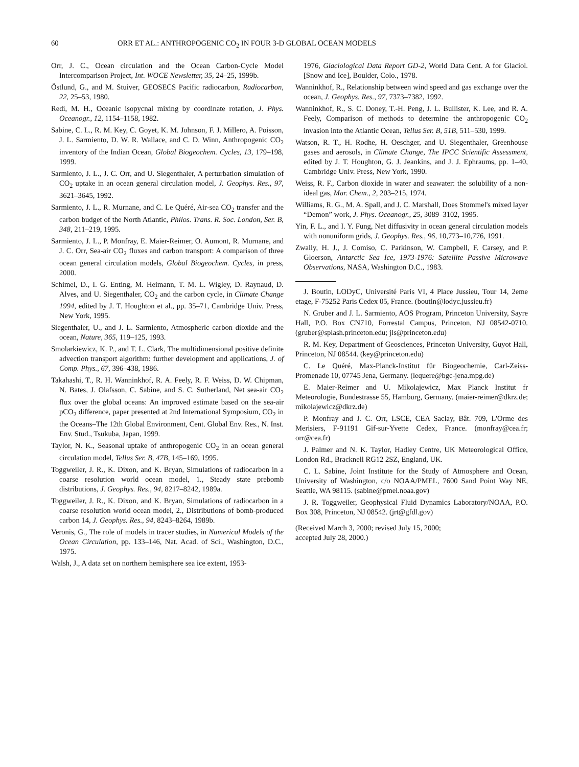60 ORR ET AL.: ANTHROPOGENIC CO<sub>2</sub> IN FOUR 3-D GLOBAL OCEAN MODELS
Orr, J. C., Ocean circulation and the Ocean Carbon-Cycle Model Intercomparison Project, Int. WOCE Newsletter, 35, 24–25, 1999b.
Östlund, G., and M. Stuiver, GEOSECS Pacific radiocarbon, Radiocarbon, 22, 25–53, 1980.
Redi, M. H., Oceanic isopycnal mixing by coordinate rotation, J. Phys. Oceanogr., 12, 1154–1158, 1982.
Sabine, C. L., R. M. Key, C. Goyet, K. M. Johnson, F. J. Millero, A. Poisson, J. L. Sarmiento, D. W. R. Wallace, and C. D. Winn, Anthropogenic CO<sub>2</sub> inventory of the Indian Ocean, Global Biogeochem. Cycles, 13, 179–198, 1999.
Sarmiento, J. L., J. C. Orr, and U. Siegenthaler, A perturbation simulation of CO<sub>2</sub> uptake in an ocean general circulation model, J. Geophys. Res., 97, 3621–3645, 1992.
Sarmiento, J. L., R. Murnane, and C. Le Quéré, Air-sea CO<sub>2</sub> transfer and the carbon budget of the North Atlantic, Philos. Trans. R. Soc. London, Ser. B, 348, 211–219, 1995.
Sarmiento, J. L., P. Monfray, E. Maier-Reimer, O. Aumont, R. Murnane, and J. C. Orr, Sea-air CO<sub>2</sub> fluxes and carbon transport: A comparison of three ocean general circulation models, Global Biogeochem. Cycles, in press, 2000.
Schimel, D., I. G. Enting, M. Heimann, T. M. L. Wigley, D. Raynaud, D. Alves, and U. Siegenthaler, CO<sub>2</sub> and the carbon cycle, in Climate Change 1994, edited by J. T. Houghton et al., pp. 35–71, Cambridge Univ. Press, New York, 1995.
Siegenthaler, U., and J. L. Sarmiento, Atmospheric carbon dioxide and the ocean, Nature, 365, 119–125, 1993.
Smolarkiewicz, K. P., and T. L. Clark, The multidimensional positive definite advection transport algorithm: further development and applications, J. of Comp. Phys., 67, 396–438, 1986.
Takahashi, T., R. H. Wanninkhof, R. A. Feely, R. F. Weiss, D. W. Chipman, N. Bates, J. Olafsson, C. Sabine, and S. C. Sutherland, Net sea-air CO<sub>2</sub> flux over the global oceans: An improved estimate based on the sea-air pCO<sub>2</sub> difference, paper presented at 2nd International Symposium, CO<sub>2</sub> in the Oceans–The 12th Global Environment, Cent. Global Env. Res., N. Inst. Env. Stud., Tsukuba, Japan, 1999.
Taylor, N. K., Seasonal uptake of anthropogenic CO<sub>2</sub> in an ocean general circulation model, Tellus Ser. B, 47B, 145–169, 1995.
Toggweiler, J. R., K. Dixon, and K. Bryan, Simulations of radiocarbon in a coarse resolution world ocean model, 1., Steady state prebomb distributions, J. Geophys. Res., 94, 8217–8242, 1989a.
Toggweiler, J. R., K. Dixon, and K. Bryan, Simulations of radiocarbon in a coarse resolution world ocean model, 2., Distributions of bomb-produced carbon 14, J. Geophys. Res., 94, 8243–8264, 1989b.
Veronis, G., The role of models in tracer studies, in Numerical Models of the Ocean Circulation, pp. 133–146, Nat. Acad. of Sci., Washington, D.C., 1975.
Walsh, J., A data set on northern hemisphere sea ice extent, 1953-
1976, Glaciological Data Report GD-2, World Data Cent. A for Glaciol. [Snow and Ice], Boulder, Colo., 1978.
Wanninkhof, R., Relationship between wind speed and gas exchange over the ocean, J. Geophys. Res., 97, 7373–7382, 1992.
Wanninkhof, R., S. C. Doney, T.-H. Peng, J. L. Bullister, K. Lee, and R. A. Feely, Comparison of methods to determine the anthropogenic CO<sub>2</sub> invasion into the Atlantic Ocean, Tellus Ser. B, 51B, 511–530, 1999.
Watson, R. T., H. Rodhe, H. Oeschger, and U. Siegenthaler, Greenhouse gases and aerosols, in Climate Change, The IPCC Scientific Assessment, edited by J. T. Houghton, G. J. Jeankins, and J. J. Ephraums, pp. 1–40, Cambridge Univ. Press, New York, 1990.
Weiss, R. F., Carbon dioxide in water and seawater: the solubility of a non-ideal gas, Mar. Chem., 2, 203–215, 1974.
Williams, R. G., M. A. Spall, and J. C. Marshall, Does Stommel's mixed layer “Demon” work, J. Phys. Oceanogr., 25, 3089–3102, 1995.
Yin, F. L., and I. Y. Fung, Net diffusivity in ocean general circulation models with nonuniform grids, J. Geophys. Res., 96, 10,773–10,776, 1991.
Zwally, H. J., J. Comiso, C. Parkinson, W. Campbell, F. Carsey, and P. Gloerson, Antarctic Sea Ice, 1973-1976: Satellite Passive Microwave Observations, NASA, Washington D.C., 1983.
J. Boutin, LODyC, Université Paris VI, 4 Place Jussieu, Tour 14, 2eme etage, F-75252 Paris Cedex 05, France. (boutin@lodyc.jussieu.fr)
N. Gruber and J. L. Sarmiento, AOS Program, Princeton University, Sayre Hall, P.O. Box CN710, Forrestal Campus, Princeton, NJ 08542-0710. (gruber@splash.princeton.edu; jls@princeton.edu)
R. M. Key, Department of Geosciences, Princeton University, Guyot Hall, Princeton, NJ 08544. (key@princeton.edu)
C. Le Quéré, Max-Planck-Institut für Biogeochemie, Carl-Zeiss-Promenade 10, 07745 Jena, Germany. (lequere@bgc-jena.mpg.de)
E. Maier-Reimer and U. Mikolajewicz, Max Planck Institut fr Meteorologie, Bundestrasse 55, Hamburg, Germany. (maier-reimer@dkrz.de; mikolajewicz@dkrz.de)
P. Monfray and J. C. Orr, LSCE, CEA Saclay, Bât. 709, L'Orme des Merisiers, F-91191 Gif-sur-Yvette Cedex, France. (monfray@cea.fr; orr@cea.fr)
J. Palmer and N. K. Taylor, Hadley Centre, UK Meteorological Office, London Rd., Bracknell RG12 2SZ, England, UK.
C. L. Sabine, Joint Institute for the Study of Atmosphere and Ocean, University of Washington, c/o NOAA/PMEL, 7600 Sand Point Way NE, Seattle, WA 98115. (sabine@pmel.noaa.gov)
J. R. Toggweiler, Geophysical Fluid Dynamics Laboratory/NOAA, P.O. Box 308, Princeton, NJ 08542. (jrt@gfdl.gov)
(Received March 3, 2000; revised July 15, 2000;
accepted July 28, 2000.)